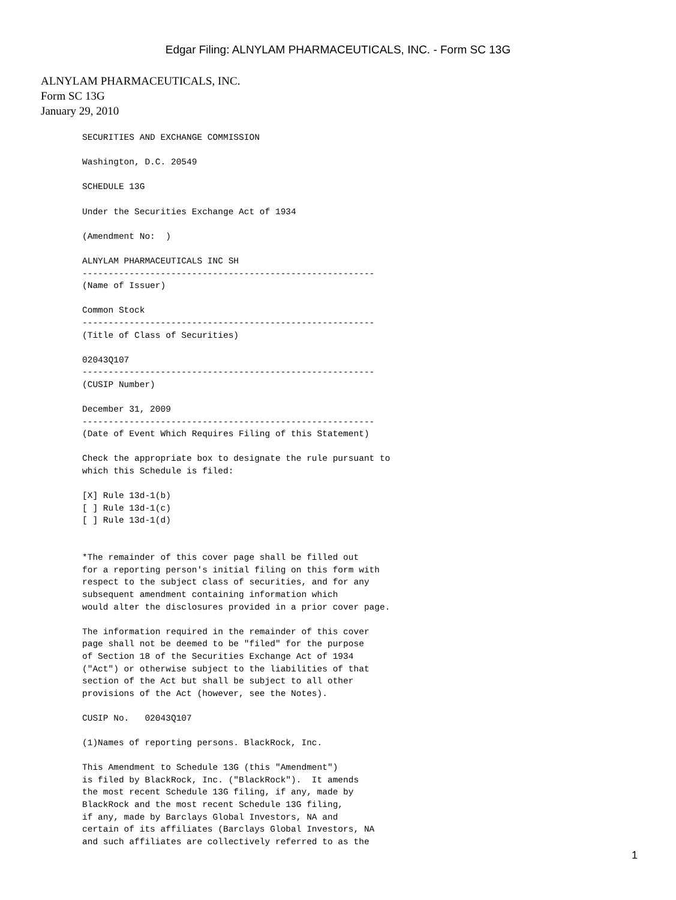Edgar Filing: ALNYLAM PHARMACEUTICALS, INC. - Form SC 13G
ALNYLAM PHARMACEUTICALS, INC.
Form SC 13G
January 29, 2010
SECURITIES AND EXCHANGE COMMISSION

Washington, D.C. 20549

SCHEDULE 13G

Under the Securities Exchange Act of 1934

(Amendment No:  )

ALNYLAM PHARMACEUTICALS INC SH
--------------------------------------------------------
(Name of Issuer)

Common Stock
--------------------------------------------------------
(Title of Class of Securities)

02043Q107
--------------------------------------------------------
(CUSIP Number)

December 31, 2009
--------------------------------------------------------
(Date of Event Which Requires Filing of this Statement)

Check the appropriate box to designate the rule pursuant to
which this Schedule is filed:

[X] Rule 13d-1(b)
[ ] Rule 13d-1(c)
[ ] Rule 13d-1(d)


*The remainder of this cover page shall be filled out
for a reporting person's initial filing on this form with
respect to the subject class of securities, and for any
subsequent amendment containing information which
would alter the disclosures provided in a prior cover page.

The information required in the remainder of this cover
page shall not be deemed to be "filed" for the purpose
of Section 18 of the Securities Exchange Act of 1934
("Act") or otherwise subject to the liabilities of that
section of the Act but shall be subject to all other
provisions of the Act (however, see the Notes).

CUSIP No.   02043Q107

(1)Names of reporting persons. BlackRock, Inc.

This Amendment to Schedule 13G (this "Amendment")
is filed by BlackRock, Inc. ("BlackRock").  It amends
the most recent Schedule 13G filing, if any, made by
BlackRock and the most recent Schedule 13G filing,
if any, made by Barclays Global Investors, NA and
certain of its affiliates (Barclays Global Investors, NA
and such affiliates are collectively referred to as the
1